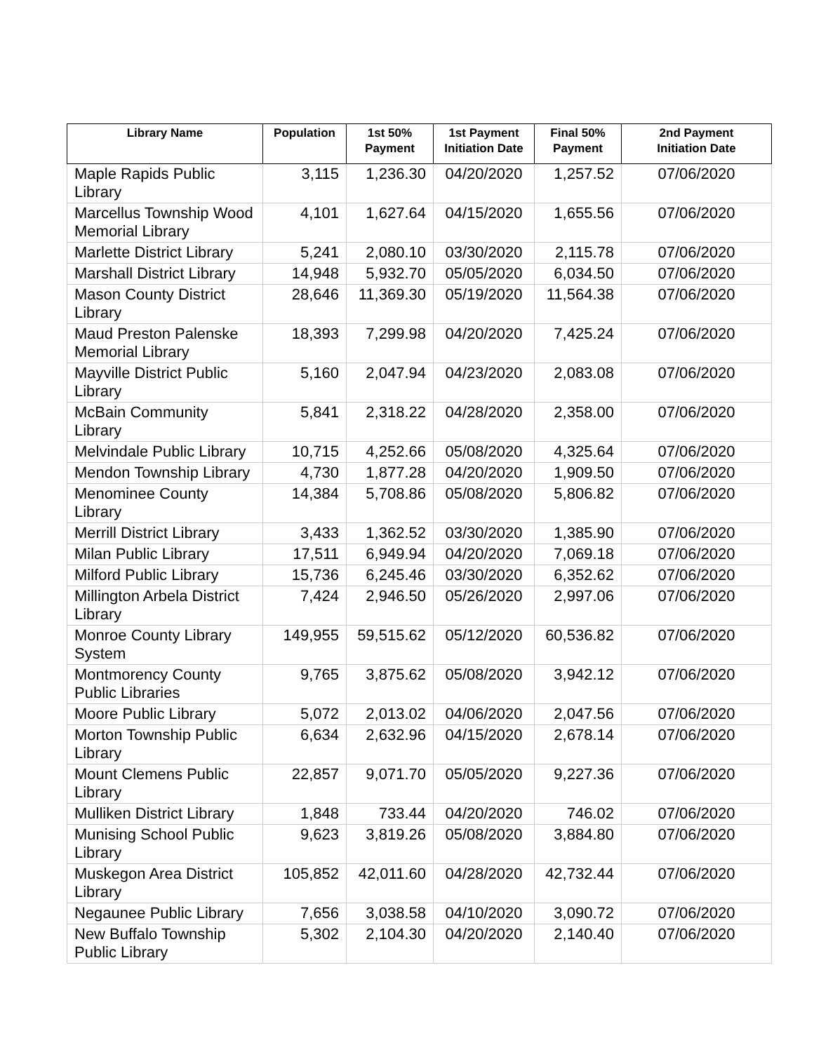| Library Name | Population | 1st 50% Payment | 1st Payment Initiation Date | Final 50% Payment | 2nd Payment Initiation Date |
| --- | --- | --- | --- | --- | --- |
| Maple Rapids Public Library | 3,115 | 1,236.30 | 04/20/2020 | 1,257.52 | 07/06/2020 |
| Marcellus Township Wood Memorial Library | 4,101 | 1,627.64 | 04/15/2020 | 1,655.56 | 07/06/2020 |
| Marlette District Library | 5,241 | 2,080.10 | 03/30/2020 | 2,115.78 | 07/06/2020 |
| Marshall District Library | 14,948 | 5,932.70 | 05/05/2020 | 6,034.50 | 07/06/2020 |
| Mason County District Library | 28,646 | 11,369.30 | 05/19/2020 | 11,564.38 | 07/06/2020 |
| Maud Preston Palenske Memorial Library | 18,393 | 7,299.98 | 04/20/2020 | 7,425.24 | 07/06/2020 |
| Mayville District Public Library | 5,160 | 2,047.94 | 04/23/2020 | 2,083.08 | 07/06/2020 |
| McBain Community Library | 5,841 | 2,318.22 | 04/28/2020 | 2,358.00 | 07/06/2020 |
| Melvindale Public Library | 10,715 | 4,252.66 | 05/08/2020 | 4,325.64 | 07/06/2020 |
| Mendon Township Library | 4,730 | 1,877.28 | 04/20/2020 | 1,909.50 | 07/06/2020 |
| Menominee County Library | 14,384 | 5,708.86 | 05/08/2020 | 5,806.82 | 07/06/2020 |
| Merrill District Library | 3,433 | 1,362.52 | 03/30/2020 | 1,385.90 | 07/06/2020 |
| Milan Public Library | 17,511 | 6,949.94 | 04/20/2020 | 7,069.18 | 07/06/2020 |
| Milford Public Library | 15,736 | 6,245.46 | 03/30/2020 | 6,352.62 | 07/06/2020 |
| Millington Arbela District Library | 7,424 | 2,946.50 | 05/26/2020 | 2,997.06 | 07/06/2020 |
| Monroe County Library System | 149,955 | 59,515.62 | 05/12/2020 | 60,536.82 | 07/06/2020 |
| Montmorency County Public Libraries | 9,765 | 3,875.62 | 05/08/2020 | 3,942.12 | 07/06/2020 |
| Moore Public Library | 5,072 | 2,013.02 | 04/06/2020 | 2,047.56 | 07/06/2020 |
| Morton Township Public Library | 6,634 | 2,632.96 | 04/15/2020 | 2,678.14 | 07/06/2020 |
| Mount Clemens Public Library | 22,857 | 9,071.70 | 05/05/2020 | 9,227.36 | 07/06/2020 |
| Mulliken District Library | 1,848 | 733.44 | 04/20/2020 | 746.02 | 07/06/2020 |
| Munising School Public Library | 9,623 | 3,819.26 | 05/08/2020 | 3,884.80 | 07/06/2020 |
| Muskegon Area District Library | 105,852 | 42,011.60 | 04/28/2020 | 42,732.44 | 07/06/2020 |
| Negaunee Public Library | 7,656 | 3,038.58 | 04/10/2020 | 3,090.72 | 07/06/2020 |
| New Buffalo Township Public Library | 5,302 | 2,104.30 | 04/20/2020 | 2,140.40 | 07/06/2020 |